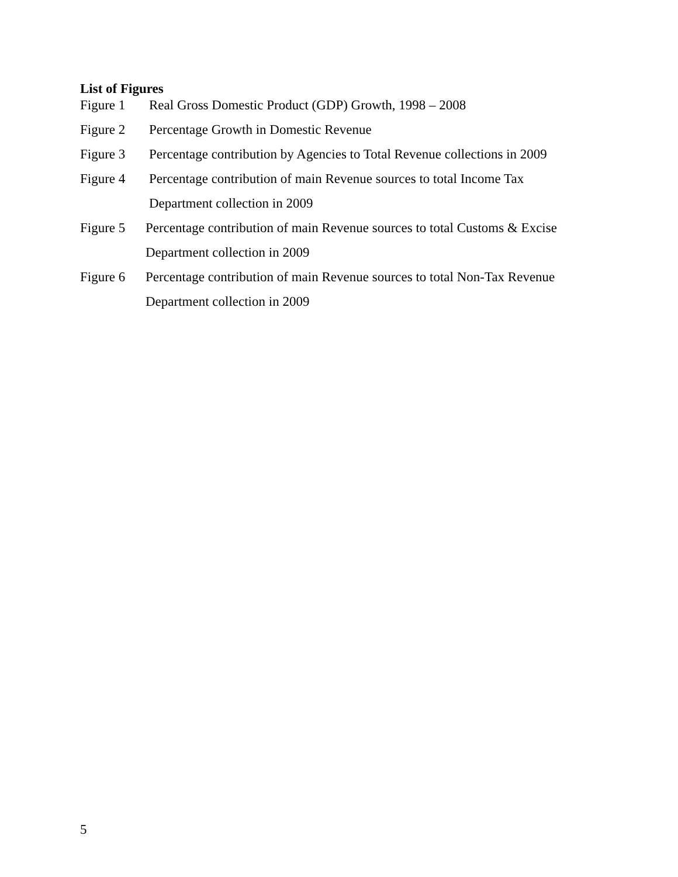List of Figures
Figure 1 Real Gross Domestic Product (GDP) Growth, 1998 – 2008
Figure 2 Percentage Growth in Domestic Revenue
Figure 3 Percentage contribution by Agencies to Total Revenue collections in 2009
Figure 4 Percentage contribution of main Revenue sources to total Income Tax
Department collection in 2009
Figure 5 Percentage contribution of main Revenue sources to total Customs & Excise
Department collection in 2009
Figure 6 Percentage contribution of main Revenue sources to total Non-Tax Revenue
Department collection in 2009
5